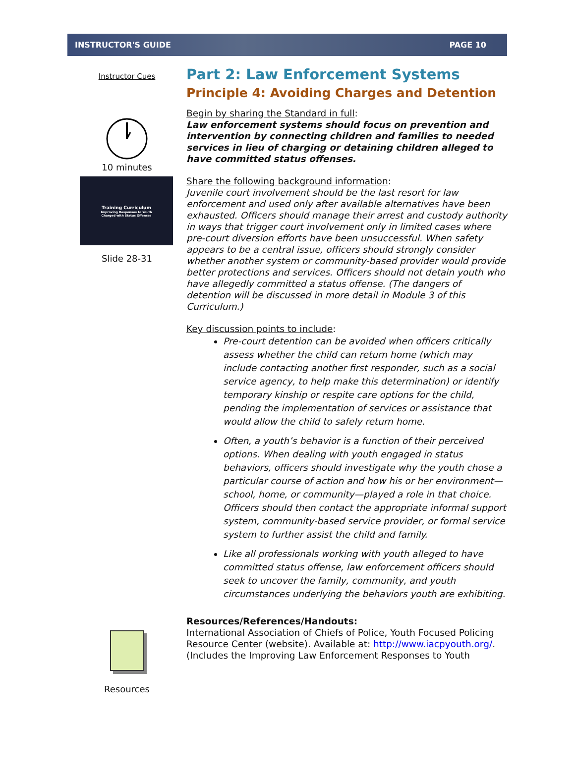INSTRUCTOR'S GUIDE PAGE 10
Instructor Cues
10 minutes
Training Curriculum
Improving Responses to Youth
Charged with Status Offenses
Slide 28-31
Resources
Part 2: Law Enforcement Systems
Principle 4: Avoiding Charges and Detention
Begin by sharing the Standard in full:
Law enforcement systems should focus on prevention and intervention by connecting children and families to needed services in lieu of charging or detaining children alleged to have committed status offenses.
Share the following background information:
Juvenile court involvement should be the last resort for law enforcement and used only after available alternatives have been exhausted. Officers should manage their arrest and custody authority in ways that trigger court involvement only in limited cases where pre-court diversion efforts have been unsuccessful. When safety appears to be a central issue, officers should strongly consider whether another system or community-based provider would provide better protections and services. Officers should not detain youth who have allegedly committed a status offense. (The dangers of detention will be discussed in more detail in Module 3 of this Curriculum.)
Key discussion points to include:
Pre-court detention can be avoided when officers critically assess whether the child can return home (which may include contacting another first responder, such as a social service agency, to help make this determination) or identify temporary kinship or respite care options for the child, pending the implementation of services or assistance that would allow the child to safely return home.
Often, a youth’s behavior is a function of their perceived options. When dealing with youth engaged in status behaviors, officers should investigate why the youth chose a particular course of action and how his or her environment—school, home, or community—played a role in that choice. Officers should then contact the appropriate informal support system, community-based service provider, or formal service system to further assist the child and family.
Like all professionals working with youth alleged to have committed status offense, law enforcement officers should seek to uncover the family, community, and youth circumstances underlying the behaviors youth are exhibiting.
Resources/References/Handouts:
International Association of Chiefs of Police, Youth Focused Policing Resource Center (website). Available at: http://www.iacpyouth.org/. (Includes the Improving Law Enforcement Responses to Youth